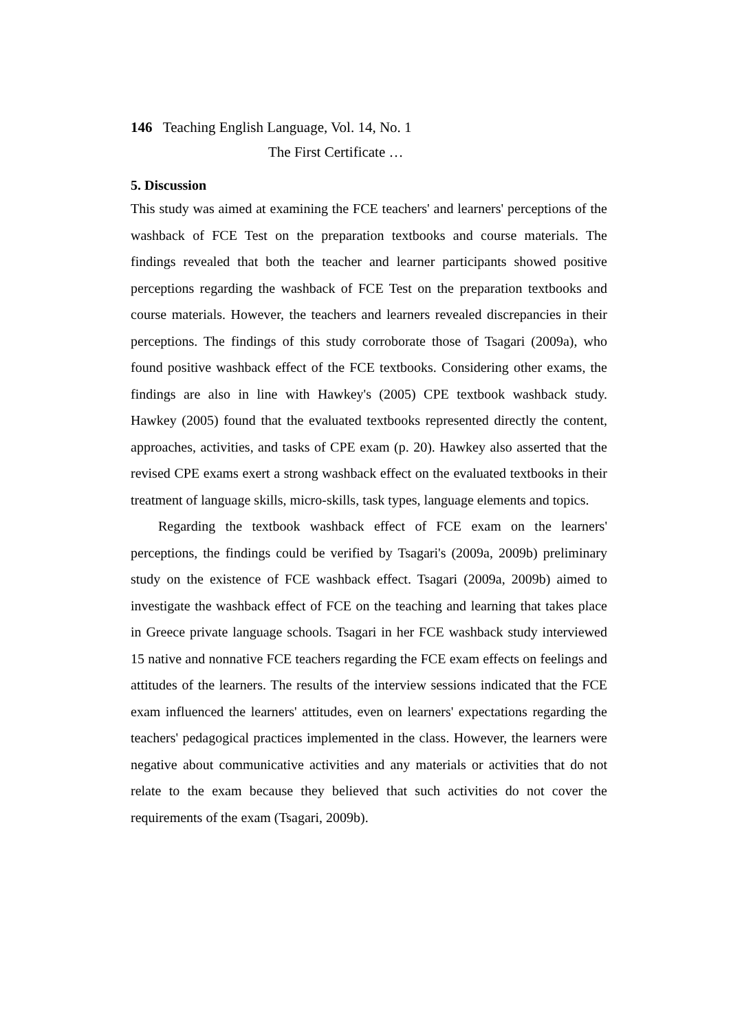146 Teaching English Language, Vol. 14, No. 1
The First Certificate …
5. Discussion
This study was aimed at examining the FCE teachers' and learners' perceptions of the washback of FCE Test on the preparation textbooks and course materials. The findings revealed that both the teacher and learner participants showed positive perceptions regarding the washback of FCE Test on the preparation textbooks and course materials. However, the teachers and learners revealed discrepancies in their perceptions. The findings of this study corroborate those of Tsagari (2009a), who found positive washback effect of the FCE textbooks. Considering other exams, the findings are also in line with Hawkey's (2005) CPE textbook washback study. Hawkey (2005) found that the evaluated textbooks represented directly the content, approaches, activities, and tasks of CPE exam (p. 20). Hawkey also asserted that the revised CPE exams exert a strong washback effect on the evaluated textbooks in their treatment of language skills, micro-skills, task types, language elements and topics.
Regarding the textbook washback effect of FCE exam on the learners' perceptions, the findings could be verified by Tsagari's (2009a, 2009b) preliminary study on the existence of FCE washback effect. Tsagari (2009a, 2009b) aimed to investigate the washback effect of FCE on the teaching and learning that takes place in Greece private language schools. Tsagari in her FCE washback study interviewed 15 native and nonnative FCE teachers regarding the FCE exam effects on feelings and attitudes of the learners. The results of the interview sessions indicated that the FCE exam influenced the learners' attitudes, even on learners' expectations regarding the teachers' pedagogical practices implemented in the class. However, the learners were negative about communicative activities and any materials or activities that do not relate to the exam because they believed that such activities do not cover the requirements of the exam (Tsagari, 2009b).